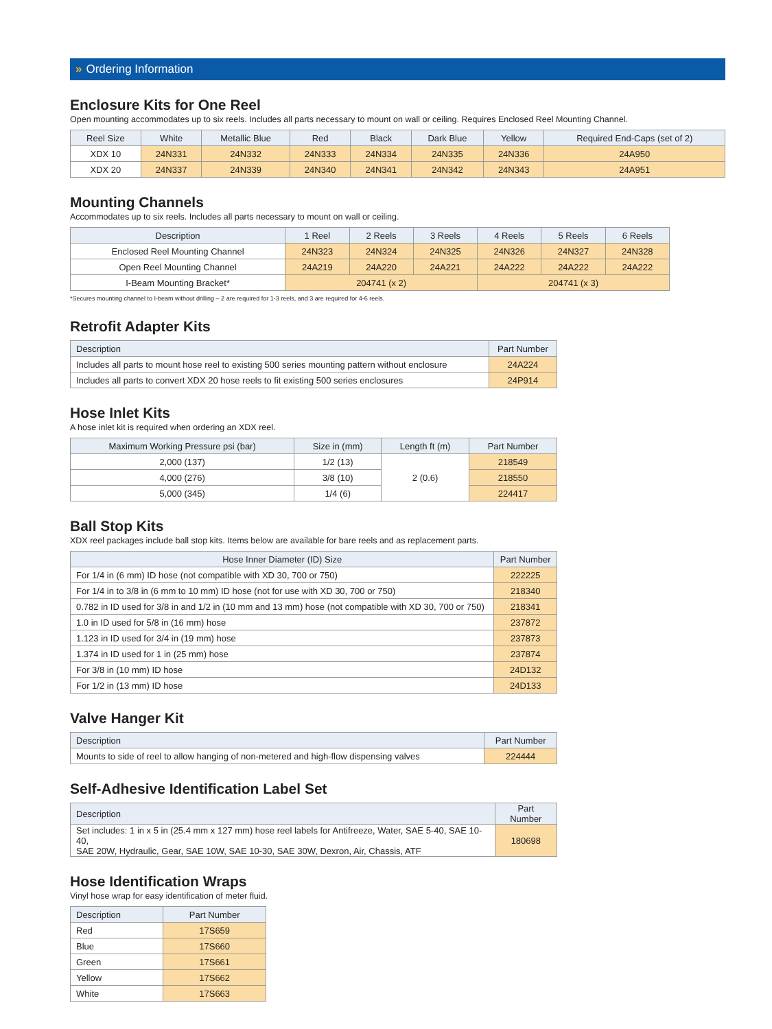» Ordering Information
Enclosure Kits for One Reel
Open mounting accommodates up to six reels. Includes all parts necessary to mount on wall or ceiling. Requires Enclosed Reel Mounting Channel.
| Reel Size | White | Metallic Blue | Red | Black | Dark Blue | Yellow | Required End-Caps (set of 2) |
| --- | --- | --- | --- | --- | --- | --- | --- |
| XDX 10 | 24N331 | 24N332 | 24N333 | 24N334 | 24N335 | 24N336 | 24A950 |
| XDX 20 | 24N337 | 24N339 | 24N340 | 24N341 | 24N342 | 24N343 | 24A951 |
Mounting Channels
Accommodates up to six reels. Includes all parts necessary to mount on wall or ceiling.
| Description | 1 Reel | 2 Reels | 3 Reels | 4 Reels | 5 Reels | 6 Reels |
| --- | --- | --- | --- | --- | --- | --- |
| Enclosed Reel Mounting Channel | 24N323 | 24N324 | 24N325 | 24N326 | 24N327 | 24N328 |
| Open Reel Mounting Channel | 24A219 | 24A220 | 24A221 | 24A222 | 24A222 | 24A222 |
| I-Beam Mounting Bracket* | 204741 (x 2) | | | 204741 (x 3) | | |
*Secures mounting channel to I-beam without drilling – 2 are required for 1-3 reels, and 3 are required for 4-6 reels.
Retrofit Adapter Kits
| Description | Part Number |
| --- | --- |
| Includes all parts to mount hose reel to existing 500 series mounting pattern without enclosure | 24A224 |
| Includes all parts to convert XDX 20 hose reels to fit existing 500 series enclosures | 24P914 |
Hose Inlet Kits
A hose inlet kit is required when ordering an XDX reel.
| Maximum Working Pressure psi (bar) | Size in (mm) | Length ft (m) | Part Number |
| --- | --- | --- | --- |
| 2,000 (137) | 1/2 (13) | 2 (0.6) | 218549 |
| 4,000 (276) | 3/8 (10) | | 218550 |
| 5,000 (345) | 1/4 (6) | | 224417 |
Ball Stop Kits
XDX reel packages include ball stop kits. Items below are available for bare reels and as replacement parts.
| Hose Inner Diameter (ID) Size | Part Number |
| --- | --- |
| For 1/4 in (6 mm) ID hose (not compatible with XD 30, 700 or 750) | 222225 |
| For 1/4 in to 3/8 in (6 mm to 10 mm) ID hose (not for use with XD 30, 700 or 750) | 218340 |
| 0.782 in ID used for 3/8 in and 1/2 in (10 mm and 13 mm) hose (not compatible with XD 30, 700 or 750) | 218341 |
| 1.0 in ID used for 5/8 in (16 mm) hose | 237872 |
| 1.123 in ID used for 3/4 in (19 mm) hose | 237873 |
| 1.374 in ID used for 1 in (25 mm) hose | 237874 |
| For 3/8 in (10 mm) ID hose | 24D132 |
| For 1/2 in (13 mm) ID hose | 24D133 |
Valve Hanger Kit
| Description | Part Number |
| --- | --- |
| Mounts to side of reel to allow hanging of non-metered and high-flow dispensing valves | 224444 |
Self-Adhesive Identification Label Set
| Description | Part Number |
| --- | --- |
| Set includes: 1 in x 5 in (25.4 mm x 127 mm) hose reel labels for Antifreeze, Water, SAE 5-40, SAE 10-40, SAE 20W, Hydraulic, Gear, SAE 10W, SAE 10-30, SAE 30W, Dexron, Air, Chassis, ATF | 180698 |
Hose Identification Wraps
Vinyl hose wrap for easy identification of meter fluid.
| Description | Part Number |
| --- | --- |
| Red | 17S659 |
| Blue | 17S660 |
| Green | 17S661 |
| Yellow | 17S662 |
| White | 17S663 |